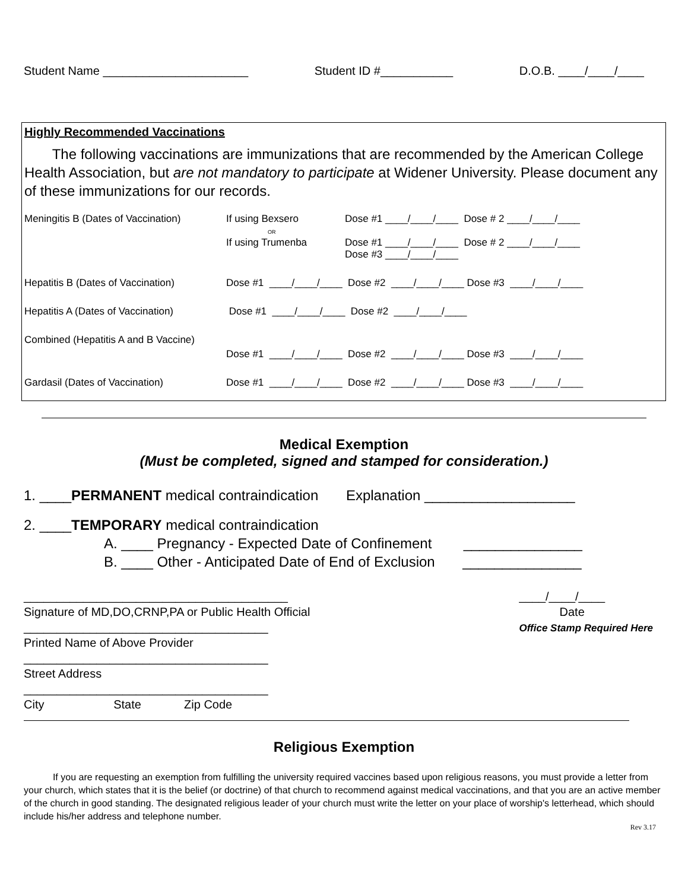Student Name ______________________ Student ID #___________ D.O.B. ____/____/____
Highly Recommended Vaccinations
The following vaccinations are immunizations that are recommended by the American College Health Association, but are not mandatory to participate at Widener University. Please document any of these immunizations for our records.
Meningitis B (Dates of Vaccination) If using Bexsero
OR
If using Trumenba Dose #1 ____/____/____ Dose # 2 ____/____/____
Dose #1 ____/____/____ Dose # 2 ____/____/____
Dose #3 ____/____/____
Hepatitis B (Dates of Vaccination) Dose #1 ____/____/____ Dose #2 ____/____/____ Dose #3 ____/____/____
Hepatitis A (Dates of Vaccination) Dose #1 ____/____/____ Dose #2 ____/____/____
Combined (Hepatitis A and B Vaccine)
Dose #1 ____/____/____ Dose #2 ____/____/____ Dose #3 ____/____/____
Gardasil (Dates of Vaccination) Dose #1 ____/____/____ Dose #2 ____/____/____ Dose #3 ____/____/____
Medical Exemption
(Must be completed, signed and stamped for consideration.)
1. ____PERMANENT medical contraindication Explanation ___________________
2. ____TEMPORARY medical contraindication
A. ____ Pregnancy - Expected Date of Confinement _______________
B. ____ Other - Anticipated Date of End of Exclusion _______________
________________________________________
Signature of MD,DO,CRNP,PA or Public Health Official
_____________________________________
Printed Name of Above Provider
_____________________________________
Street Address
_____________________________________
City State Zip Code
____/____/____
Date
Office Stamp Required Here
Religious Exemption
If you are requesting an exemption from fulfilling the university required vaccines based upon religious reasons, you must provide a letter from your church, which states that it is the belief (or doctrine) of that church to recommend against medical vaccinations, and that you are an active member of the church in good standing. The designated religious leader of your church must write the letter on your place of worship's letterhead, which should include his/her address and telephone number.
Rev 3.17